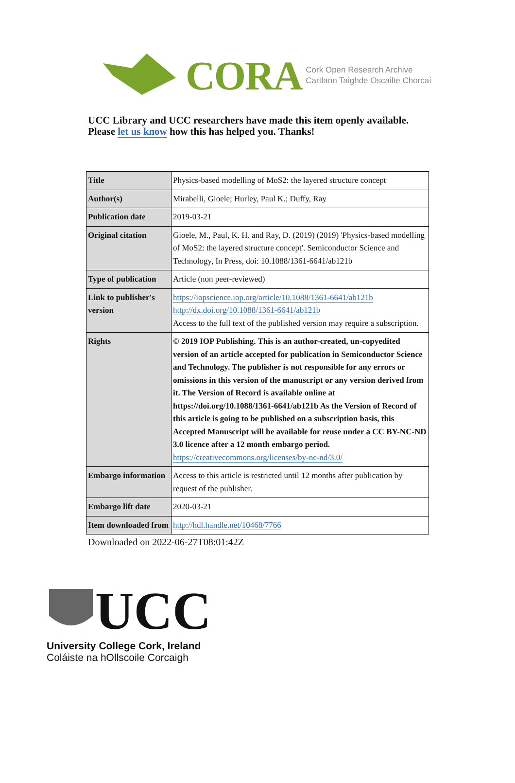CORA Cork Open Research Archive
Cartlann Taighde Oscailte Chorcaí
UCC Library and UCC researchers have made this item openly available.
Please let us know how this has helped you. Thanks!
| Title | Physics-based modelling of MoS2: the layered structure concept |
| Author(s) | Mirabelli, Gioele; Hurley, Paul K.; Duffy, Ray |
| Publication date | 2019-03-21 |
| Original citation | Gioele, M., Paul, K. H. and Ray, D. (2019) (2019) 'Physics-based modelling of MoS2: the layered structure concept'. Semiconductor Science and Technology, In Press, doi: 10.1088/1361-6641/ab121b |
| Type of publication | Article (non peer-reviewed) |
| Link to publisher's version | https://iopscience.iop.org/article/10.1088/1361-6641/ab121b http://dx.doi.org/10.1088/1361-6641/ab121b Access to the full text of the published version may require a subscription. |
| Rights | © 2019 IOP Publishing. This is an author-created, un-copyedited version of an article accepted for publication in Semiconductor Science and Technology. The publisher is not responsible for any errors or omissions in this version of the manuscript or any version derived from it. The Version of Record is available online at https://doi.org/10.1088/1361-6641/ab121b As the Version of Record of this article is going to be published on a subscription basis, this Accepted Manuscript will be available for reuse under a CC BY-NC-ND 3.0 licence after a 12 month embargo period. https://creativecommons.org/licenses/by-nc-nd/3.0/ |
| Embargo information | Access to this article is restricted until 12 months after publication by request of the publisher. |
| Embargo lift date | 2020-03-21 |
| Item downloaded from | http://hdl.handle.net/10468/7766 |
Downloaded on 2022-06-27T08:01:42Z
UCC
University College Cork, Ireland
Coláiste na hOllscoile Corcaigh